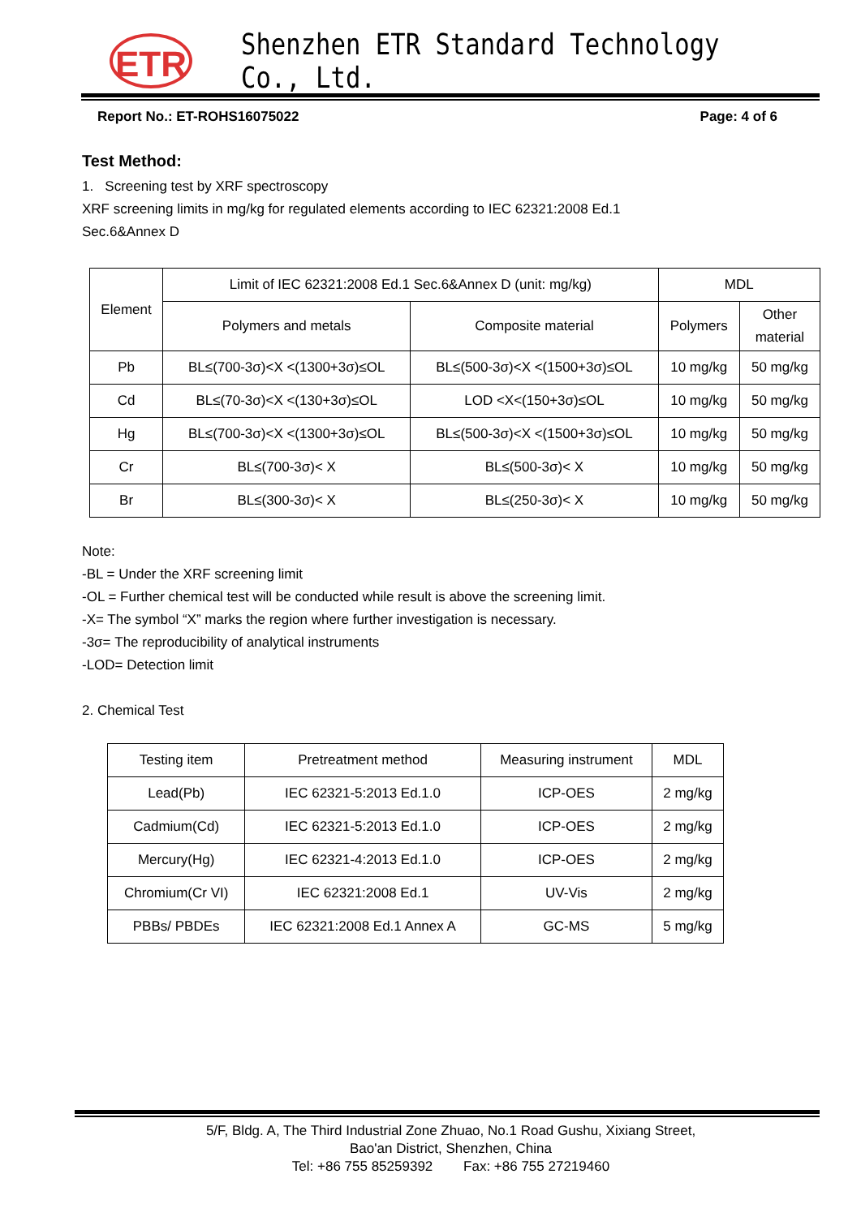ETR
Shenzhen ETR Standard Technology Co., Ltd.
Report No.: ET-ROHS16075022 Page: 4 of 6
Test Method:
1. Screening test by XRF spectroscopy
XRF screening limits in mg/kg for regulated elements according to IEC 62321:2008 Ed.1
Sec.6&Annex D
| Element | Limit of IEC 62321:2008 Ed.1 Sec.6&Annex D (unit: mg/kg) | | MDL | |
| --- | --- | --- | --- | --- |
| | Polymers and metals | Composite material | Polymers | Other material |
| Pb | BL≤(700-3σ)<X <(1300+3σ)≤OL | BL≤(500-3σ)<X <(1500+3σ)≤OL | 10 mg/kg | 50 mg/kg |
| Cd | BL≤(70-3σ)<X <(130+3σ)≤OL | LOD <X<(150+3σ)≤OL | 10 mg/kg | 50 mg/kg |
| Hg | BL≤(700-3σ)<X <(1300+3σ)≤OL | BL≤(500-3σ)<X <(1500+3σ)≤OL | 10 mg/kg | 50 mg/kg |
| Cr | BL≤(700-3σ)< X | BL≤(500-3σ)< X | 10 mg/kg | 50 mg/kg |
| Br | BL≤(300-3σ)< X | BL≤(250-3σ)< X | 10 mg/kg | 50 mg/kg |
Note:
-BL = Under the XRF screening limit
-OL = Further chemical test will be conducted while result is above the screening limit.
-X= The symbol “X” marks the region where further investigation is necessary.
-3σ= The reproducibility of analytical instruments
-LOD= Detection limit
2. Chemical Test
| Testing item | Pretreatment method | Measuring instrument | MDL |
| Lead(Pb) | IEC 62321-5:2013 Ed.1.0 | ICP-OES | 2 mg/kg |
| Cadmium(Cd) | IEC 62321-5:2013 Ed.1.0 | ICP-OES | 2 mg/kg |
| Mercury(Hg) | IEC 62321-4:2013 Ed.1.0 | ICP-OES | 2 mg/kg |
| Chromium(Cr VI) | IEC 62321:2008 Ed.1 | UV-Vis | 2 mg/kg |
| PBBs/ PBDEs | IEC 62321:2008 Ed.1 Annex A | GC-MS | 5 mg/kg |
5/F, Bldg. A, The Third Industrial Zone Zhuao, No.1 Road Gushu, Xixiang Street,
Bao'an District, Shenzhen, China
Tel: +86 755 85259392 Fax: +86 755 27219460